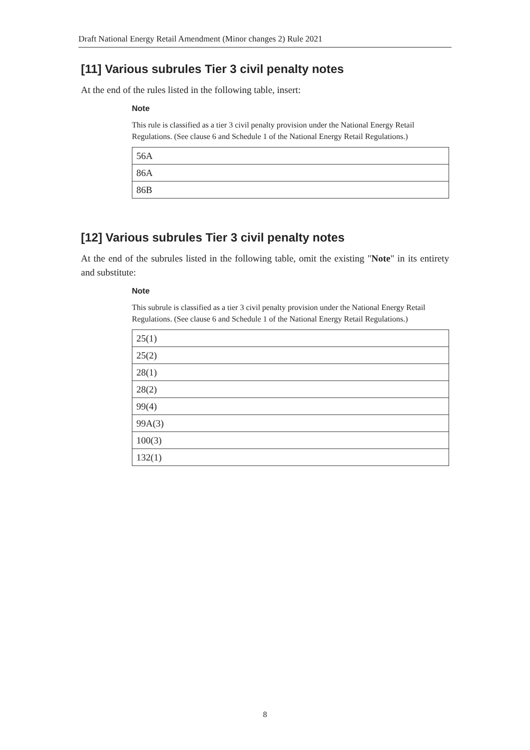Draft National Energy Retail Amendment (Minor changes 2) Rule 2021
[11] Various subrules Tier 3 civil penalty notes
At the end of the rules listed in the following table, insert:
Note
This rule is classified as a tier 3 civil penalty provision under the National Energy Retail Regulations. (See clause 6 and Schedule 1 of the National Energy Retail Regulations.)
| 56A |
| 86A |
| 86B |
[12] Various subrules Tier 3 civil penalty notes
At the end of the subrules listed in the following table, omit the existing "Note" in its entirety and substitute:
Note
This subrule is classified as a tier 3 civil penalty provision under the National Energy Retail Regulations. (See clause 6 and Schedule 1 of the National Energy Retail Regulations.)
| 25(1) |
| 25(2) |
| 28(1) |
| 28(2) |
| 99(4) |
| 99A(3) |
| 100(3) |
| 132(1) |
8